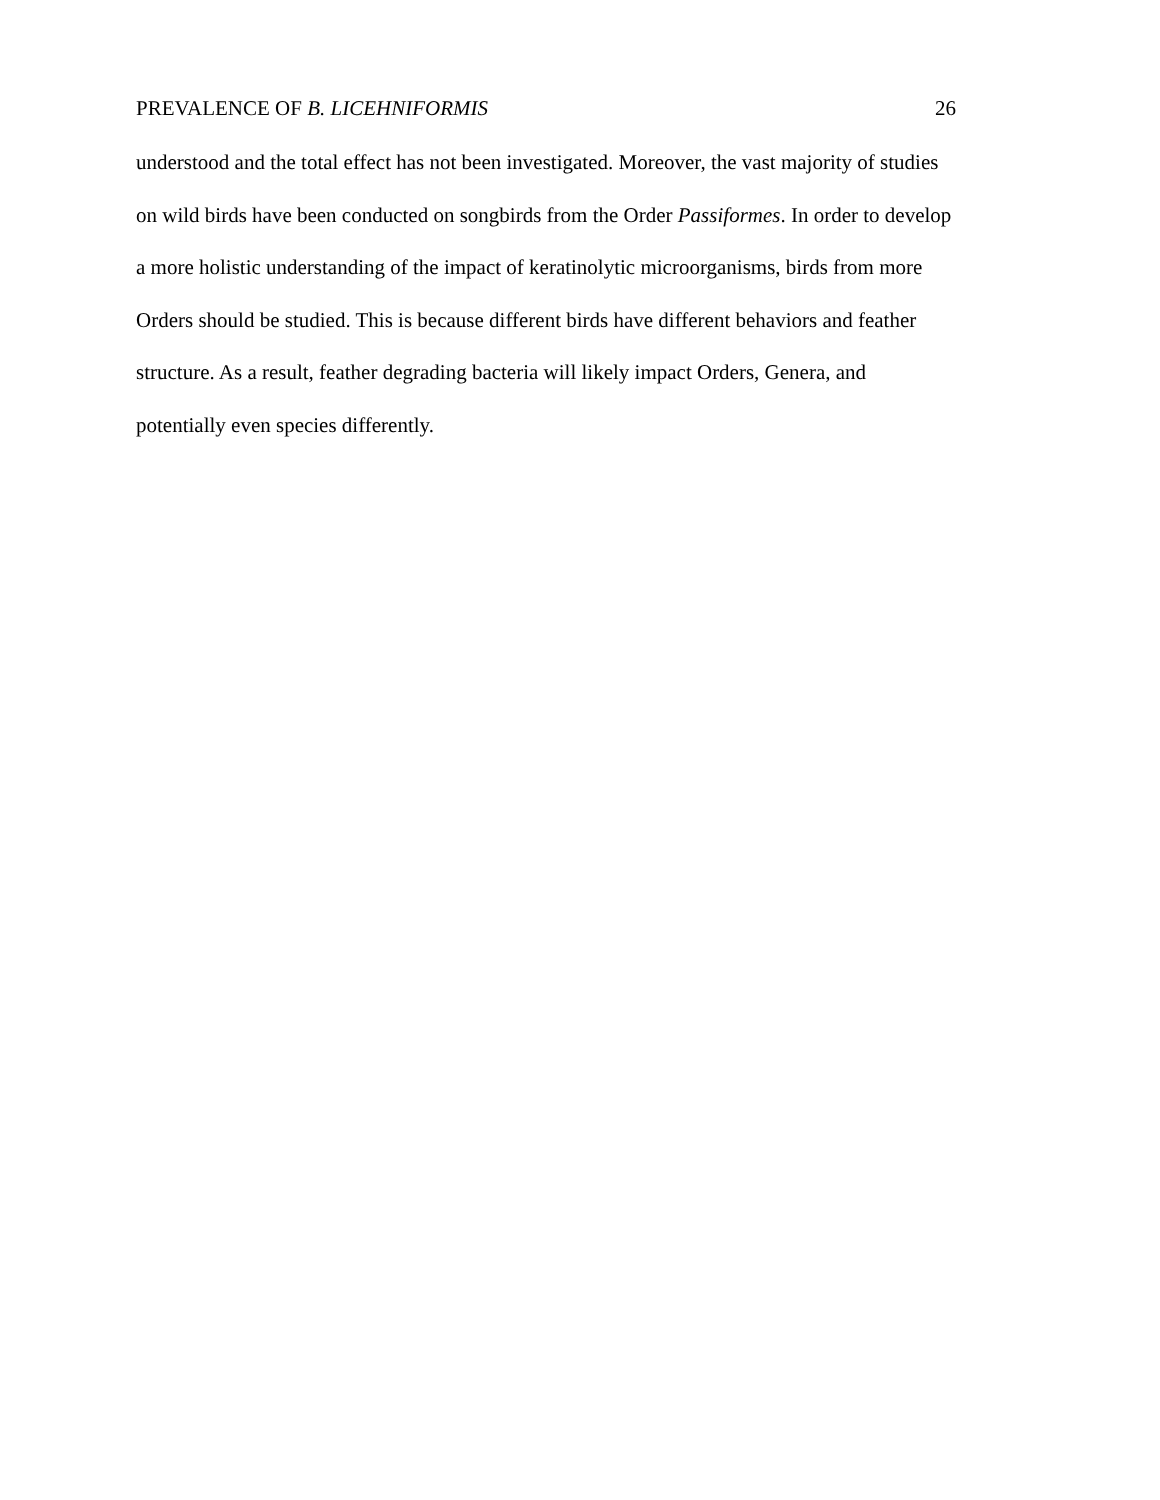PREVALENCE OF B. LICEHNIFORMIS 26
understood and the total effect has not been investigated. Moreover, the vast majority of studies
on wild birds have been conducted on songbirds from the Order Passiformes. In order to develop
a more holistic understanding of the impact of keratinolytic microorganisms, birds from more
Orders should be studied. This is because different birds have different behaviors and feather
structure. As a result, feather degrading bacteria will likely impact Orders, Genera, and
potentially even species differently.